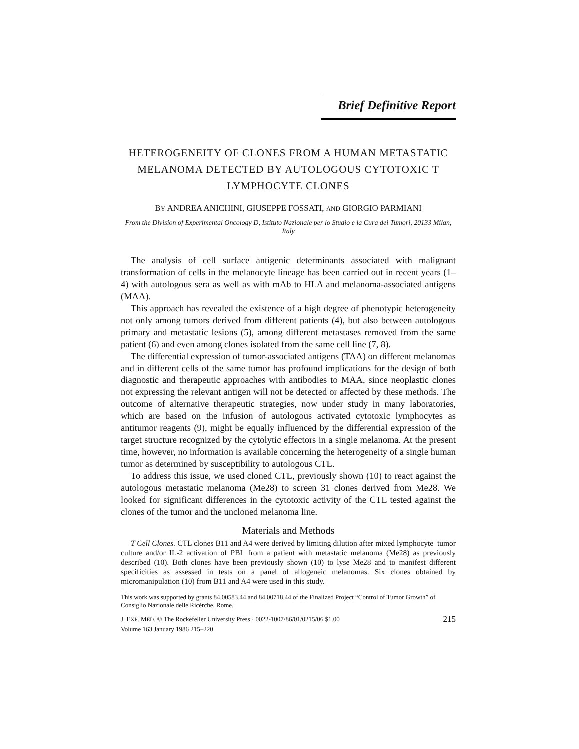Brief Definitive Report
HETEROGENEITY OF CLONES FROM A HUMAN METASTATIC MELANOMA DETECTED BY AUTOLOGOUS CYTOTOXIC T LYMPHOCYTE CLONES
BY ANDREA ANICHINI, GIUSEPPE FOSSATI, AND GIORGIO PARMIANI
From the Division of Experimental Oncology D, Istituto Nazionale per lo Studio e la Cura dei Tumori, 20133 Milan, Italy
The analysis of cell surface antigenic determinants associated with malignant transformation of cells in the melanocyte lineage has been carried out in recent years (1–4) with autologous sera as well as with mAb to HLA and melanoma-associated antigens (MAA).
This approach has revealed the existence of a high degree of phenotypic heterogeneity not only among tumors derived from different patients (4), but also between autologous primary and metastatic lesions (5), among different metastases removed from the same patient (6) and even among clones isolated from the same cell line (7, 8).
The differential expression of tumor-associated antigens (TAA) on different melanomas and in different cells of the same tumor has profound implications for the design of both diagnostic and therapeutic approaches with antibodies to MAA, since neoplastic clones not expressing the relevant antigen will not be detected or affected by these methods. The outcome of alternative therapeutic strategies, now under study in many laboratories, which are based on the infusion of autologous activated cytotoxic lymphocytes as antitumor reagents (9), might be equally influenced by the differential expression of the target structure recognized by the cytolytic effectors in a single melanoma. At the present time, however, no information is available concerning the heterogeneity of a single human tumor as determined by susceptibility to autologous CTL.
To address this issue, we used cloned CTL, previously shown (10) to react against the autologous metastatic melanoma (Me28) to screen 31 clones derived from Me28. We looked for significant differences in the cytotoxic activity of the CTL tested against the clones of the tumor and the uncloned melanoma line.
Materials and Methods
T Cell Clones. CTL clones B11 and A4 were derived by limiting dilution after mixed lymphocyte–tumor culture and/or IL-2 activation of PBL from a patient with metastatic melanoma (Me28) as previously described (10). Both clones have been previously shown (10) to lyse Me28 and to manifest different specificities as assessed in tests on a panel of allogeneic melanomas. Six clones obtained by micromanipulation (10) from B11 and A4 were used in this study.
This work was supported by grants 84.00583.44 and 84.00718.44 of the Finalized Project “Control of Tumor Growth” of Consiglio Nazionale delle Ricérche, Rome.
J. EXP. MED. © The Rockefeller University Press · 0022-1007/86/01/0215/06 $1.00 215
Volume 163 January 1986 215–220